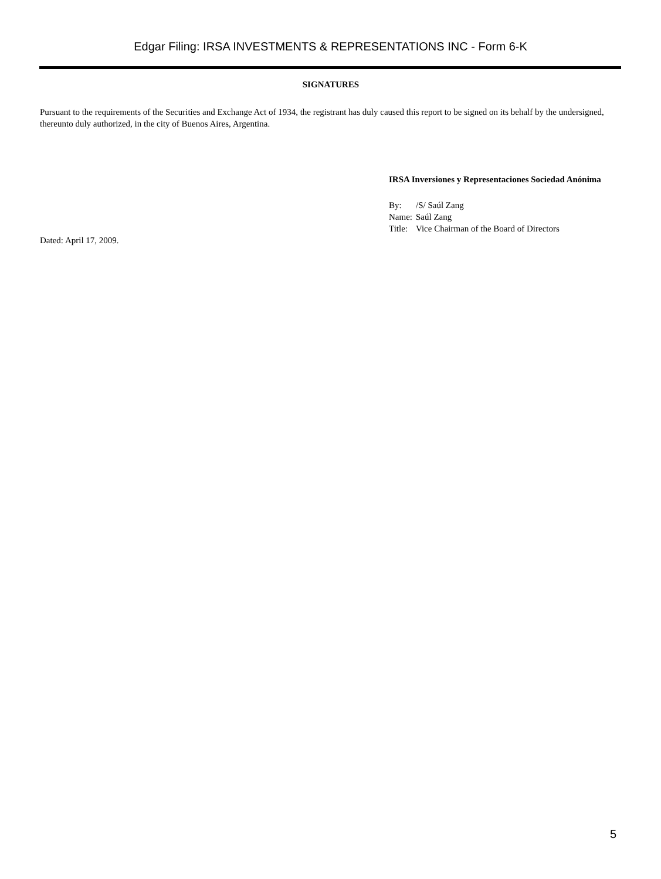Edgar Filing: IRSA INVESTMENTS & REPRESENTATIONS INC - Form 6-K
SIGNATURES
Pursuant to the requirements of the Securities and Exchange Act of 1934, the registrant has duly caused this report to be signed on its behalf by the undersigned, thereunto duly authorized, in the city of Buenos Aires, Argentina.
IRSA Inversiones y Representaciones Sociedad Anónima
| By: | /S/ Saúl Zang |
| Name: | Saúl Zang |
| Title: | Vice Chairman of the Board of Directors |
Dated: April 17, 2009.
5